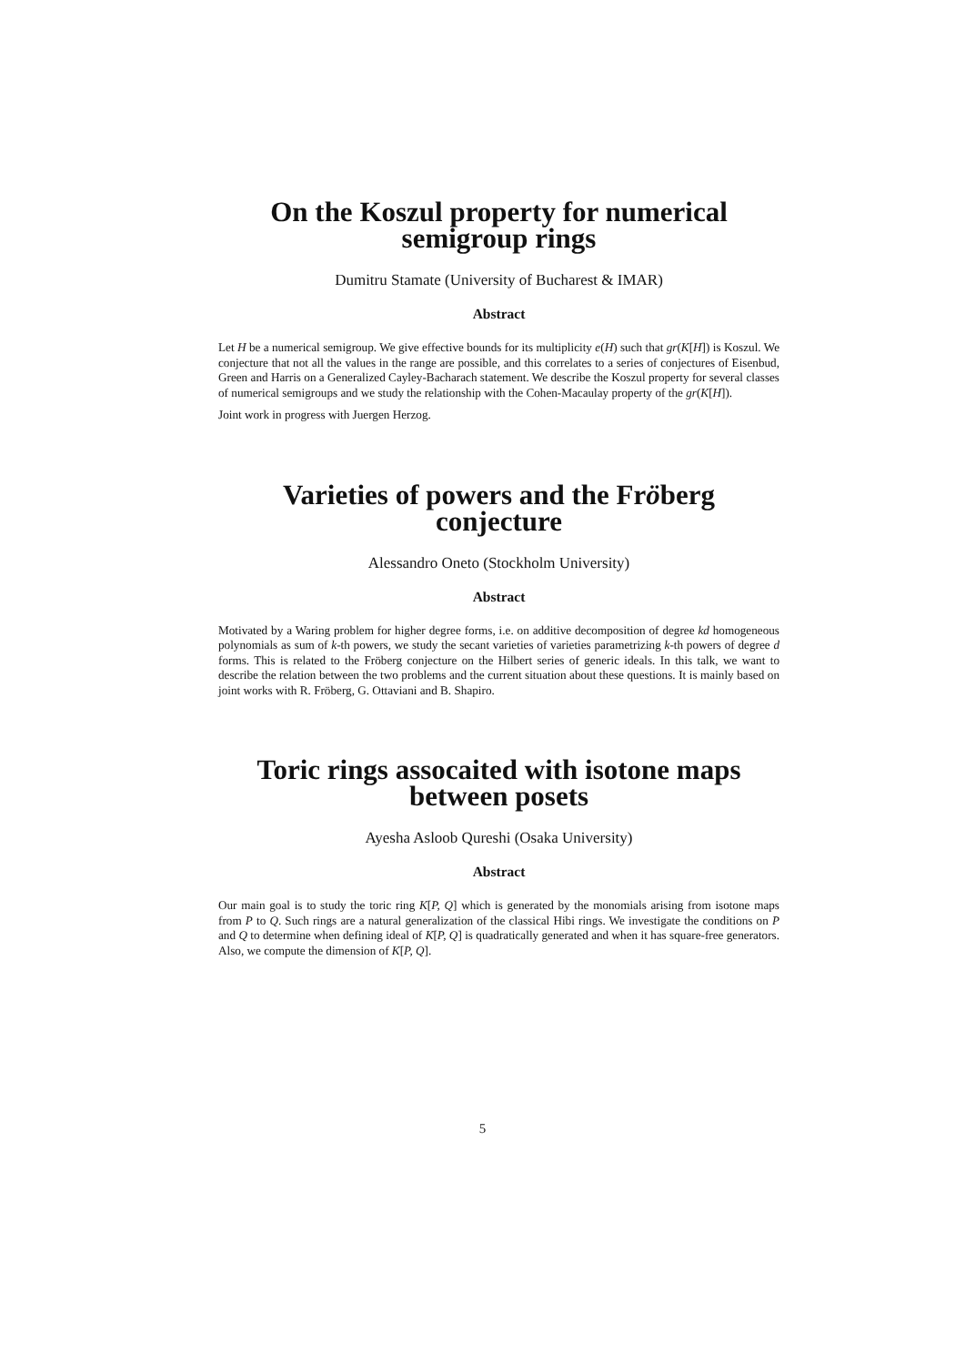On the Koszul property for numerical semigroup rings
Dumitru Stamate (University of Bucharest & IMAR)
Abstract
Let H be a numerical semigroup. We give effective bounds for its multiplicity e(H) such that gr(K[H]) is Koszul. We conjecture that not all the values in the range are possible, and this correlates to a series of conjectures of Eisenbud, Green and Harris on a Generalized Cayley-Bacharach statement. We describe the Koszul property for several classes of numerical semigroups and we study the relationship with the Cohen-Macaulay property of the gr(K[H]).
Joint work in progress with Juergen Herzog.
Varieties of powers and the Fröberg conjecture
Alessandro Oneto (Stockholm University)
Abstract
Motivated by a Waring problem for higher degree forms, i.e. on additive decomposition of degree kd homogeneous polynomials as sum of k-th powers, we study the secant varieties of varieties parametrizing k-th powers of degree d forms. This is related to the Fröberg conjecture on the Hilbert series of generic ideals. In this talk, we want to describe the relation between the two problems and the current situation about these questions. It is mainly based on joint works with R. Fröberg, G. Ottaviani and B. Shapiro.
Toric rings assocaited with isotone maps between posets
Ayesha Asloob Qureshi (Osaka University)
Abstract
Our main goal is to study the toric ring K[P, Q] which is generated by the monomials arising from isotone maps from P to Q. Such rings are a natural generalization of the classical Hibi rings. We investigate the conditions on P and Q to determine when defining ideal of K[P, Q] is quadratically generated and when it has square-free generators. Also, we compute the dimension of K[P, Q].
5